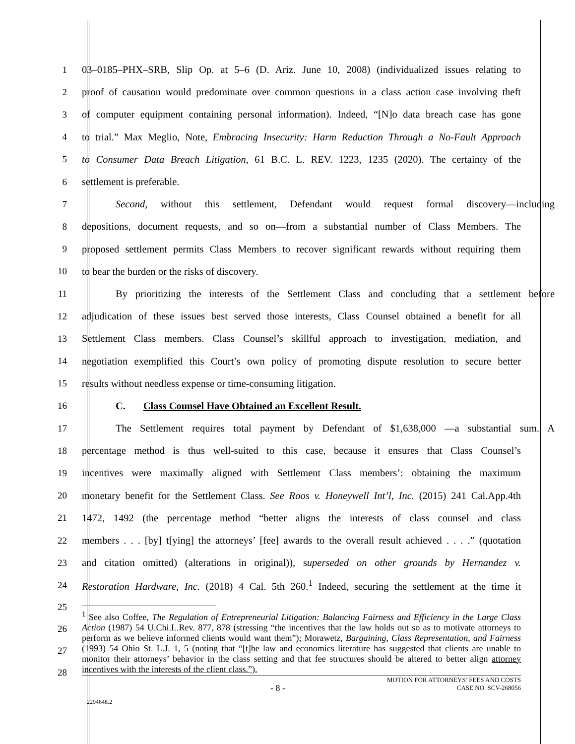1 03–0185–PHX–SRB, Slip Op. at 5–6 (D. Ariz. June 10, 2008) (individualized issues relating to
2 proof of causation would predominate over common questions in a class action case involving theft
3 of computer equipment containing personal information). Indeed, “[N]o data breach case has gone
4 to trial.” Max Meglio, Note, Embracing Insecurity: Harm Reduction Through a No-Fault Approach
5 to Consumer Data Breach Litigation, 61 B.C. L. REV. 1223, 1235 (2020). The certainty of the
6 settlement is preferable.
7 Second, without this settlement, Defendant would request formal discovery—including
8 depositions, document requests, and so on—from a substantial number of Class Members. The
9 proposed settlement permits Class Members to recover significant rewards without requiring them
10 to bear the burden or the risks of discovery.
11 By prioritizing the interests of the Settlement Class and concluding that a settlement before
12 adjudication of these issues best served those interests, Class Counsel obtained a benefit for all
13 Settlement Class members. Class Counsel’s skillful approach to investigation, mediation, and
14 negotiation exemplified this Court’s own policy of promoting dispute resolution to secure better
15 results without needless expense or time-consuming litigation.
16 C. Class Counsel Have Obtained an Excellent Result.
17 The Settlement requires total payment by Defendant of $1,638,000 —a substantial sum. A
18 percentage method is thus well-suited to this case, because it ensures that Class Counsel’s
19 incentives were maximally aligned with Settlement Class members’: obtaining the maximum
20 monetary benefit for the Settlement Class. See Roos v. Honeywell Int’l, Inc. (2015) 241 Cal.App.4th
21 1472, 1492 (the percentage method “better aligns the interests of class counsel and class
22 members . . . [by] t[ying] the attorneys’ [fee] awards to the overall result achieved . . . .” (quotation
23 and citation omitted) (alterations in original)), superseded on other grounds by Hernandez v.
24 Restoration Hardware, Inc. (2018) 4 Cal. 5th 260.<sup>1</sup> Indeed, securing the settlement at the time it
25
26
27
28
<sup>1</sup> See also Coffee, The Regulation of Entrepreneurial Litigation: Balancing Fairness and Efficiency in the Large Class Action (1987) 54 U.Chi.L.Rev. 877, 878 (stressing “the incentives that the law holds out so as to motivate attorneys to perform as we believe informed clients would want them”); Morawetz, Bargaining, Class Representation, and Fairness (1993) 54 Ohio St. L.J. 1, 5 (noting that “[t]he law and economics literature has suggested that clients are unable to monitor their attorneys’ behavior in the class setting and that fee structures should be altered to better align attorney incentives with the interests of the client class.”).
- 8 - MOTION FOR ATTORNEYS’ FEES AND COSTS
CASE NO. SCV-268056
2294648.2